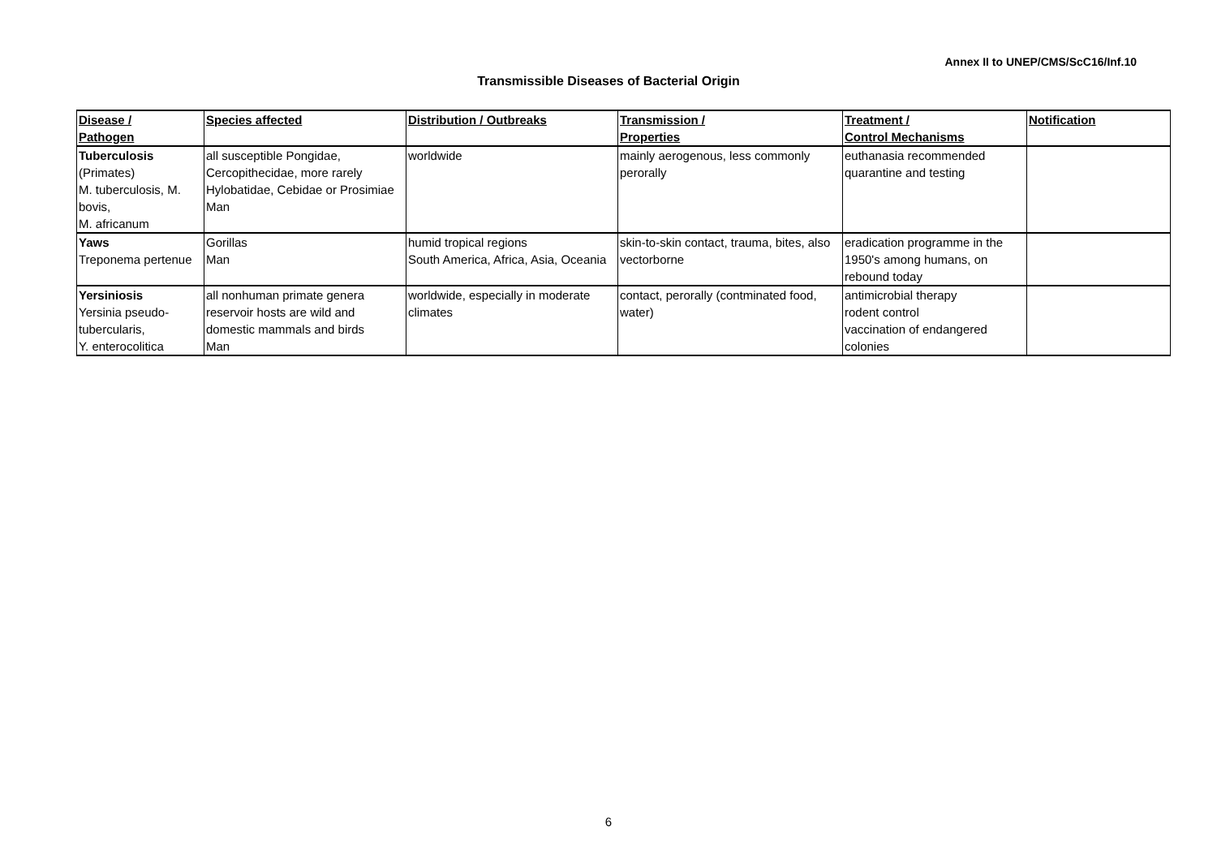Annex II to UNEP/CMS/ScC16/Inf.10
Transmissible Diseases of Bacterial Origin
| Disease / Pathogen | Species affected | Distribution / Outbreaks | Transmission / Properties | Treatment / Control Mechanisms | Notification |
| --- | --- | --- | --- | --- | --- |
| Tuberculosis (Primates) M. tuberculosis, M. bovis, M. africanum | all susceptible Pongidae, Cercopithecidae, more rarely Hylobatidae, Cebidae or Prosimiae Man | worldwide | mainly aerogenous, less commonly perorally | euthanasia recommended quarantine and testing | |
| Yaws Treponema pertenue | Gorillas Man | humid tropical regions South America, Africa, Asia, Oceania | skin-to-skin contact, trauma, bites, also vectorborne | eradication programme in the 1950's among humans, on rebound today | |
| Yersiniosis Yersinia pseudo-tubercularis, Y. enterocolitica | all nonhuman primate genera reservoir hosts are wild and domestic mammals and birds Man | worldwide, especially in moderate climates | contact, perorally (contminated food, water) | antimicrobial therapy rodent control vaccination of endangered colonies | |
6